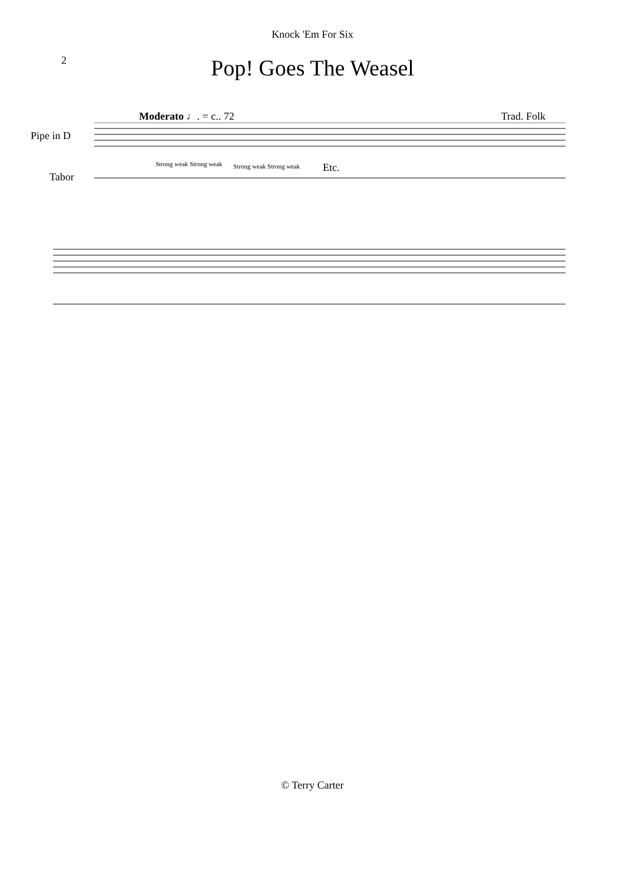Knock 'Em For Six
2
Pop! Goes The Weasel
Moderato ♩. = c.. 72 Trad. Folk
Pipe in D
Tabor
Strong weak Strong weak Strong weak Strong weak Etc.
© Terry Carter